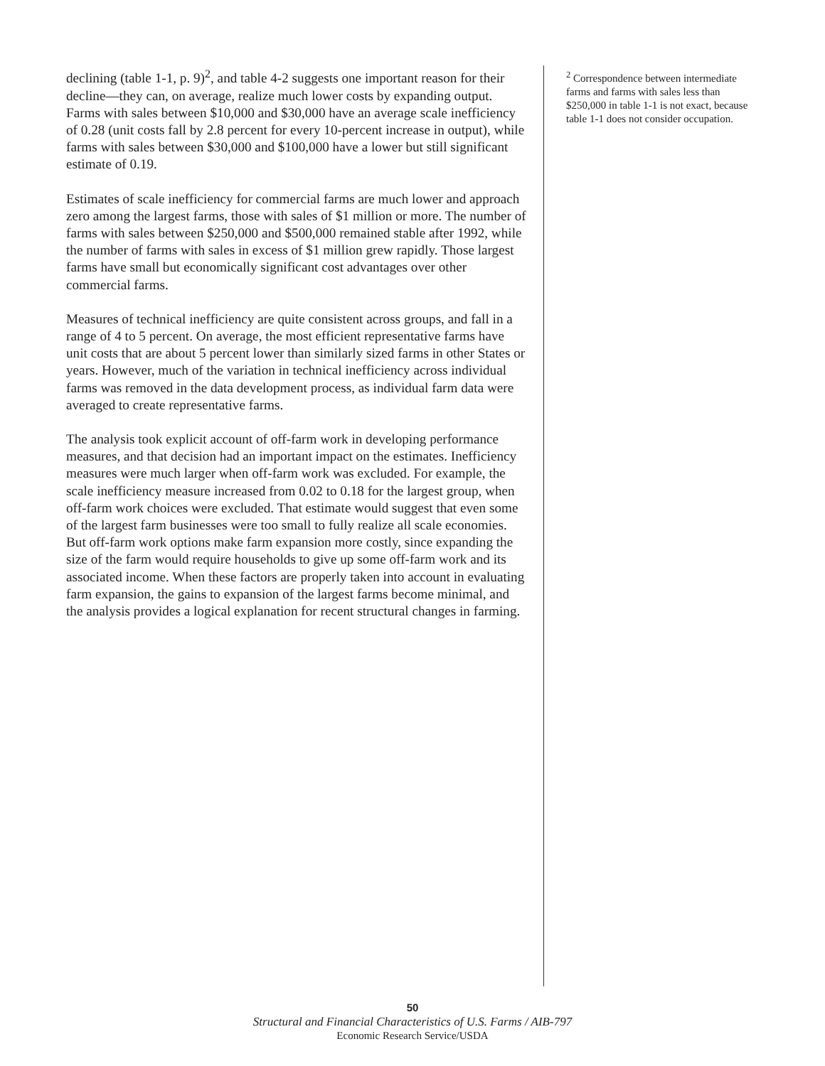declining (table 1-1, p. 9)<sup>2</sup>, and table 4-2 suggests one important reason for their decline—they can, on average, realize much lower costs by expanding output. Farms with sales between $10,000 and $30,000 have an average scale inefficiency of 0.28 (unit costs fall by 2.8 percent for every 10-percent increase in output), while farms with sales between $30,000 and $100,000 have a lower but still significant estimate of 0.19.
Estimates of scale inefficiency for commercial farms are much lower and approach zero among the largest farms, those with sales of $1 million or more. The number of farms with sales between $250,000 and $500,000 remained stable after 1992, while the number of farms with sales in excess of $1 million grew rapidly. Those largest farms have small but economically significant cost advantages over other commercial farms.
Measures of technical inefficiency are quite consistent across groups, and fall in a range of 4 to 5 percent. On average, the most efficient representative farms have unit costs that are about 5 percent lower than similarly sized farms in other States or years. However, much of the variation in technical inefficiency across individual farms was removed in the data development process, as individual farm data were averaged to create representative farms.
The analysis took explicit account of off-farm work in developing performance measures, and that decision had an important impact on the estimates. Inefficiency measures were much larger when off-farm work was excluded. For example, the scale inefficiency measure increased from 0.02 to 0.18 for the largest group, when off-farm work choices were excluded. That estimate would suggest that even some of the largest farm businesses were too small to fully realize all scale economies. But off-farm work options make farm expansion more costly, since expanding the size of the farm would require households to give up some off-farm work and its associated income. When these factors are properly taken into account in evaluating farm expansion, the gains to expansion of the largest farms become minimal, and the analysis provides a logical explanation for recent structural changes in farming.
<sup>2</sup> Correspondence between intermediate farms and farms with sales less than $250,000 in table 1-1 is not exact, because table 1-1 does not consider occupation.
50
Structural and Financial Characteristics of U.S. Farms / AIB-797
Economic Research Service/USDA